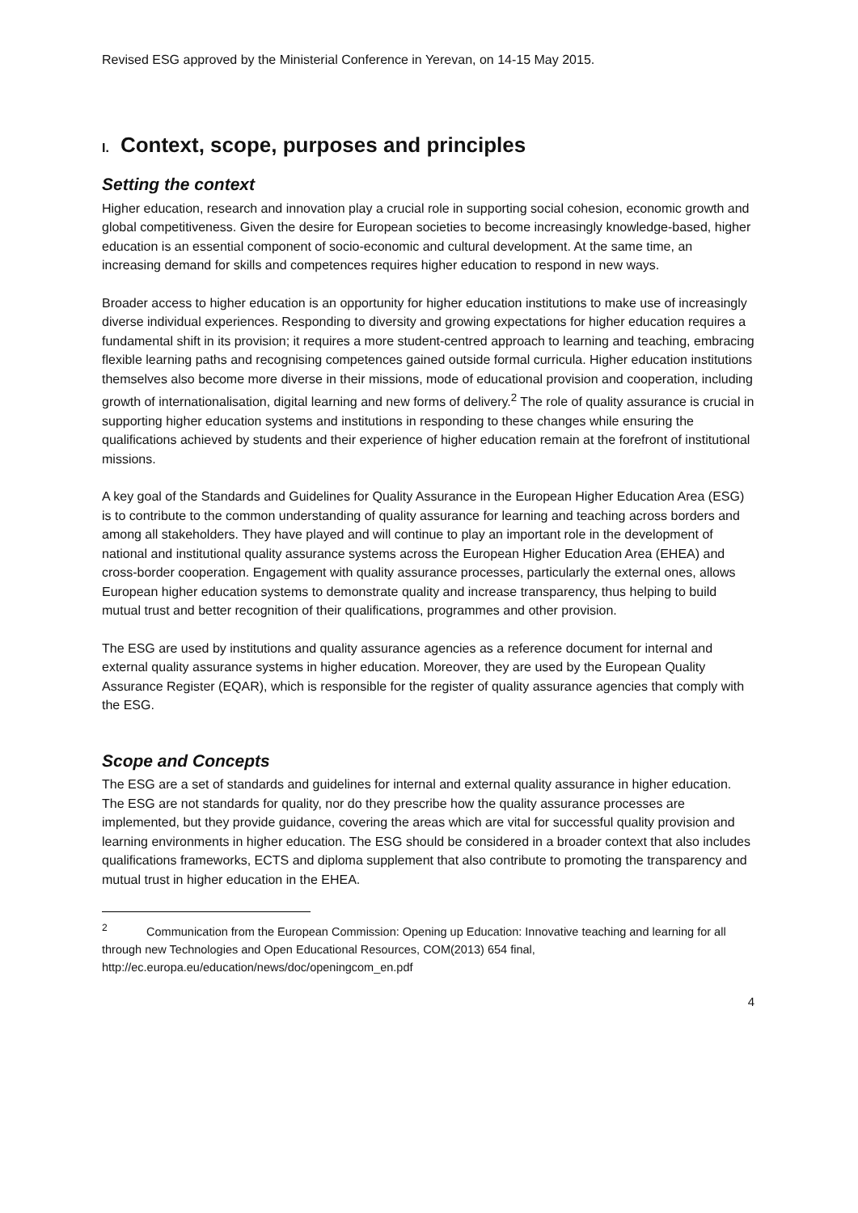Revised ESG approved by the Ministerial Conference in Yerevan, on 14-15 May 2015.
I. Context, scope, purposes and principles
Setting the context
Higher education, research and innovation play a crucial role in supporting social cohesion, economic growth and global competitiveness. Given the desire for European societies to become increasingly knowledge-based, higher education is an essential component of socio-economic and cultural development. At the same time, an increasing demand for skills and competences requires higher education to respond in new ways.
Broader access to higher education is an opportunity for higher education institutions to make use of increasingly diverse individual experiences. Responding to diversity and growing expectations for higher education requires a fundamental shift in its provision; it requires a more student-centred approach to learning and teaching, embracing flexible learning paths and recognising competences gained outside formal curricula. Higher education institutions themselves also become more diverse in their missions, mode of educational provision and cooperation, including growth of internationalisation, digital learning and new forms of delivery.<sup>2</sup> The role of quality assurance is crucial in supporting higher education systems and institutions in responding to these changes while ensuring the qualifications achieved by students and their experience of higher education remain at the forefront of institutional missions.
A key goal of the Standards and Guidelines for Quality Assurance in the European Higher Education Area (ESG) is to contribute to the common understanding of quality assurance for learning and teaching across borders and among all stakeholders. They have played and will continue to play an important role in the development of national and institutional quality assurance systems across the European Higher Education Area (EHEA) and cross-border cooperation. Engagement with quality assurance processes, particularly the external ones, allows European higher education systems to demonstrate quality and increase transparency, thus helping to build mutual trust and better recognition of their qualifications, programmes and other provision.
The ESG are used by institutions and quality assurance agencies as a reference document for internal and external quality assurance systems in higher education. Moreover, they are used by the European Quality Assurance Register (EQAR), which is responsible for the register of quality assurance agencies that comply with the ESG.
Scope and Concepts
The ESG are a set of standards and guidelines for internal and external quality assurance in higher education. The ESG are not standards for quality, nor do they prescribe how the quality assurance processes are implemented, but they provide guidance, covering the areas which are vital for successful quality provision and learning environments in higher education. The ESG should be considered in a broader context that also includes qualifications frameworks, ECTS and diploma supplement that also contribute to promoting the transparency and mutual trust in higher education in the EHEA.
<sup>2</sup> Communication from the European Commission: Opening up Education: Innovative teaching and learning for all through new Technologies and Open Educational Resources, COM(2013) 654 final, http://ec.europa.eu/education/news/doc/openingcom_en.pdf
4